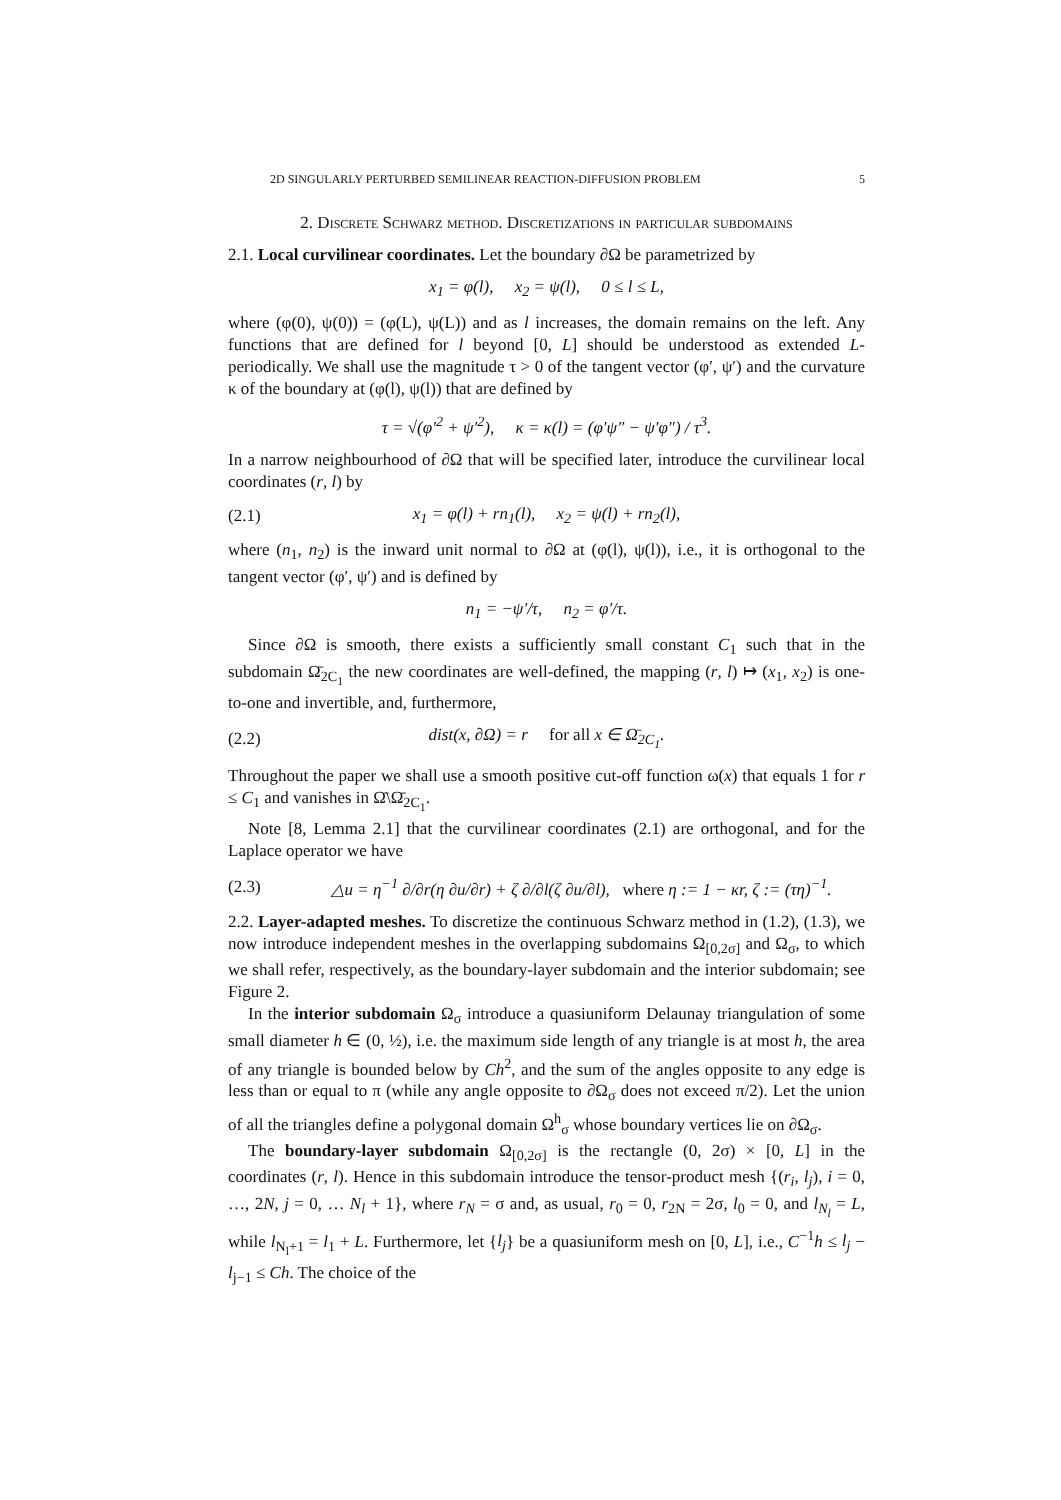2D SINGULARLY PERTURBED SEMILINEAR REACTION-DIFFUSION PROBLEM 5
2. Discrete Schwarz method. Discretizations in particular subdomains
2.1. Local curvilinear coordinates. Let the boundary ∂Ω be parametrized by
x<sub>1</sub> = φ(l), x<sub>2</sub> = ψ(l), 0 ≤ l ≤ L,
where (φ(0), ψ(0)) = (φ(L), ψ(L)) and as l increases, the domain remains on the left. Any functions that are defined for l beyond [0, L] should be understood as extended L-periodically. We shall use the magnitude τ > 0 of the tangent vector (φ′, ψ′) and the curvature κ of the boundary at (φ(l), ψ(l)) that are defined by
τ = √(φ′<sup>2</sup> + ψ′<sup>2</sup>), κ = κ(l) = (φ′ψ″ − ψ′φ″) / τ<sup>3</sup>.
In a narrow neighbourhood of ∂Ω that will be specified later, introduce the curvilinear local coordinates (r, l) by
(2.1) x<sub>1</sub> = φ(l) + rn<sub>1</sub>(l), x<sub>2</sub> = ψ(l) + rn<sub>2</sub>(l),
where (n<sub>1</sub>, n<sub>2</sub>) is the inward unit normal to ∂Ω at (φ(l), ψ(l)), i.e., it is orthogonal to the tangent vector (φ′, ψ′) and is defined by
n<sub>1</sub> = −ψ′/τ, n<sub>2</sub> = φ′/τ.
Since ∂Ω is smooth, there exists a sufficiently small constant C<sub>1</sub> such that in the subdomain Ω̄<sub>2C<sub>1</sub></sub> the new coordinates are well-defined, the mapping (r, l) ↦ (x<sub>1</sub>, x<sub>2</sub>) is one-to-one and invertible, and, furthermore,
(2.2) dist(x, ∂Ω) = r for all x ∈ Ω̄<sub>2C<sub>1</sub></sub>.
Throughout the paper we shall use a smooth positive cut-off function ω(x) that equals 1 for r ≤ C<sub>1</sub> and vanishes in Ω̄\Ω̄<sub>2C<sub>1</sub></sub>.
Note [8, Lemma 2.1] that the curvilinear coordinates (2.1) are orthogonal, and for the Laplace operator we have
(2.3) △u = η<sup>−1</sup> ∂/∂r(η ∂u/∂r) + ζ ∂/∂l(ζ ∂u/∂l), where η := 1 − κr, ζ := (τη)<sup>−1</sup>.
2.2. Layer-adapted meshes. To discretize the continuous Schwarz method in (1.2), (1.3), we now introduce independent meshes in the overlapping subdomains Ω<sub>[0,2σ]</sub> and Ω<sub>σ</sub>, to which we shall refer, respectively, as the boundary-layer subdomain and the interior subdomain; see Figure 2.
In the interior subdomain Ω<sub>σ</sub> introduce a quasiuniform Delaunay triangulation of some small diameter h ∈ (0, ½), i.e. the maximum side length of any triangle is at most h, the area of any triangle is bounded below by Ch<sup>2</sup>, and the sum of the angles opposite to any edge is less than or equal to π (while any angle opposite to ∂Ω<sub>σ</sub> does not exceed π/2). Let the union of all the triangles define a polygonal domain Ω<sup>h</sup><sub>σ</sub> whose boundary vertices lie on ∂Ω<sub>σ</sub>.
The boundary-layer subdomain Ω<sub>[0,2σ]</sub> is the rectangle (0, 2σ) × [0, L] in the coordinates (r, l). Hence in this subdomain introduce the tensor-product mesh {(r<sub>i</sub>, l<sub>j</sub>), i = 0, …, 2N, j = 0, … N<sub>l</sub> + 1}, where r<sub>N</sub> = σ and, as usual, r<sub>0</sub> = 0, r<sub>2N</sub> = 2σ, l<sub>0</sub> = 0, and l<sub>N<sub>l</sub></sub> = L, while l<sub>N<sub>l</sub>+1</sub> = l<sub>1</sub> + L. Furthermore, let {l<sub>j</sub>} be a quasiuniform mesh on [0, L], i.e., C<sup>−1</sup>h ≤ l<sub>j</sub> − l<sub>j−1</sub> ≤ Ch. The choice of the